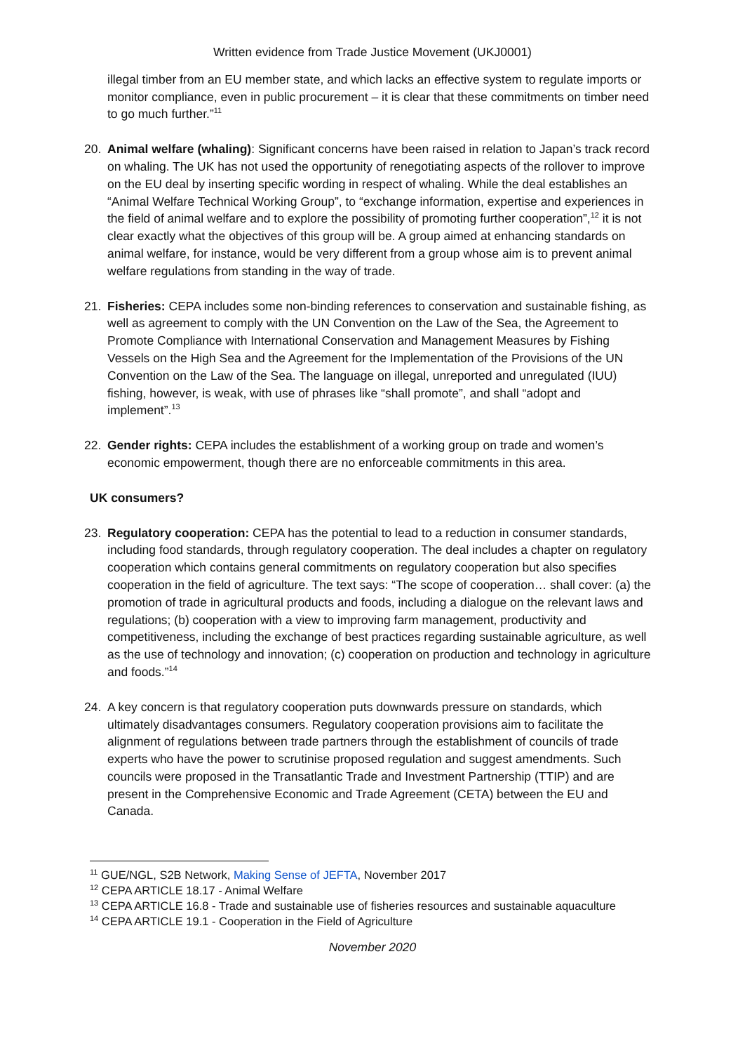Written evidence from Trade Justice Movement (UKJ0001)
illegal timber from an EU member state, and which lacks an effective system to regulate imports or monitor compliance, even in public procurement – it is clear that these commitments on timber need to go much further.”<sup>11</sup>
20. Animal welfare (whaling): Significant concerns have been raised in relation to Japan’s track record on whaling. The UK has not used the opportunity of renegotiating aspects of the rollover to improve on the EU deal by inserting specific wording in respect of whaling. While the deal establishes an “Animal Welfare Technical Working Group”, to “exchange information, expertise and experiences in the field of animal welfare and to explore the possibility of promoting further cooperation”,<sup>12</sup> it is not clear exactly what the objectives of this group will be. A group aimed at enhancing standards on animal welfare, for instance, would be very different from a group whose aim is to prevent animal welfare regulations from standing in the way of trade.
21. Fisheries: CEPA includes some non-binding references to conservation and sustainable fishing, as well as agreement to comply with the UN Convention on the Law of the Sea, the Agreement to Promote Compliance with International Conservation and Management Measures by Fishing Vessels on the High Sea and the Agreement for the Implementation of the Provisions of the UN Convention on the Law of the Sea. The language on illegal, unreported and unregulated (IUU) fishing, however, is weak, with use of phrases like “shall promote”, and shall “adopt and implement”.<sup>13</sup>
22. Gender rights: CEPA includes the establishment of a working group on trade and women’s economic empowerment, though there are no enforceable commitments in this area.
UK consumers?
23. Regulatory cooperation: CEPA has the potential to lead to a reduction in consumer standards, including food standards, through regulatory cooperation. The deal includes a chapter on regulatory cooperation which contains general commitments on regulatory cooperation but also specifies cooperation in the field of agriculture. The text says: “The scope of cooperation… shall cover: (a) the promotion of trade in agricultural products and foods, including a dialogue on the relevant laws and regulations; (b) cooperation with a view to improving farm management, productivity and competitiveness, including the exchange of best practices regarding sustainable agriculture, as well as the use of technology and innovation; (c) cooperation on production and technology in agriculture and foods.”<sup>14</sup>
24. A key concern is that regulatory cooperation puts downwards pressure on standards, which ultimately disadvantages consumers. Regulatory cooperation provisions aim to facilitate the alignment of regulations between trade partners through the establishment of councils of trade experts who have the power to scrutinise proposed regulation and suggest amendments. Such councils were proposed in the Transatlantic Trade and Investment Partnership (TTIP) and are present in the Comprehensive Economic and Trade Agreement (CETA) between the EU and Canada.
<sup>11</sup> GUE/NGL, S2B Network, Making Sense of JEFTA, November 2017
<sup>12</sup> CEPA ARTICLE 18.17 - Animal Welfare
<sup>13</sup> CEPA ARTICLE 16.8 - Trade and sustainable use of fisheries resources and sustainable aquaculture
<sup>14</sup> CEPA ARTICLE 19.1 - Cooperation in the Field of Agriculture
November 2020